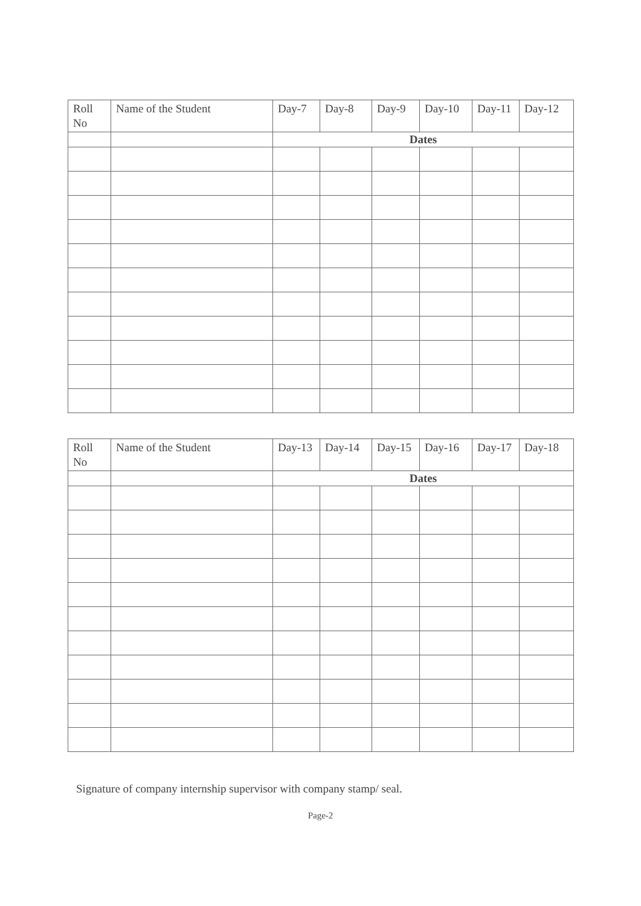| Roll No | Name of the Student | Day-7 | Day-8 | Day-9 | Day-10 | Day-11 | Day-12 |
| --- | --- | --- | --- | --- | --- | --- | --- |
| | | Dates | | | | | |
| Roll No | Name of the Student | Day-13 | Day-14 | Day-15 | Day-16 | Day-17 | Day-18 |
| --- | --- | --- | --- | --- | --- | --- | --- |
| | | Dates | | | | | |
Signature of company internship supervisor with company stamp/ seal.
Page-2